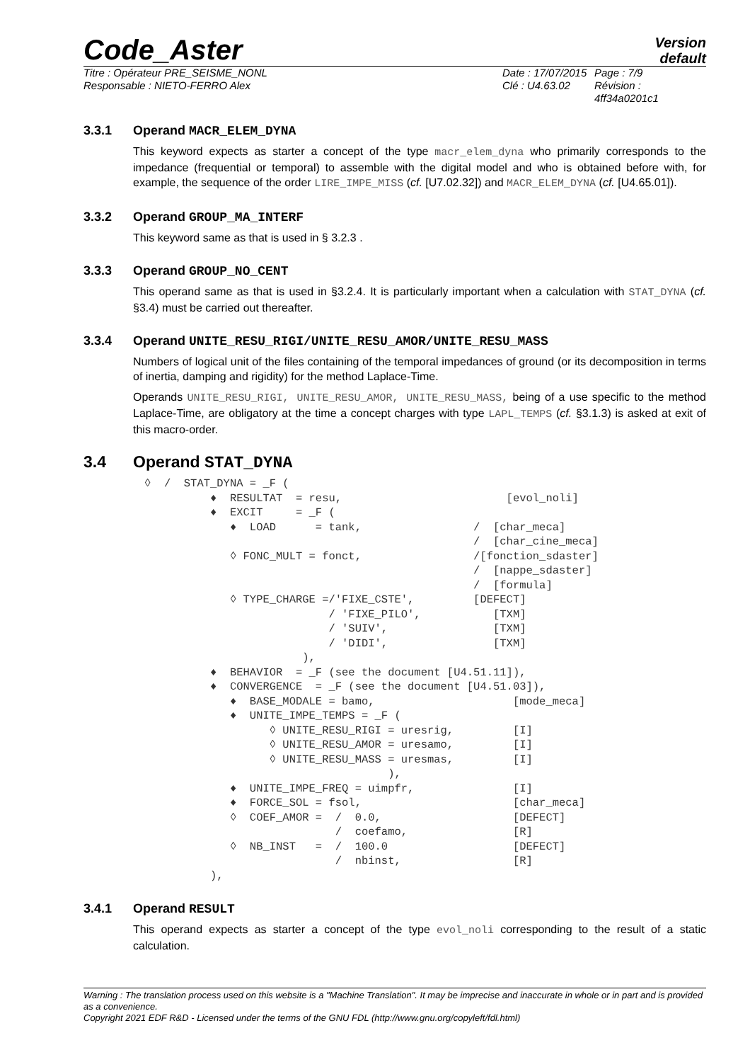Code_Aster
Version
default
Titre : Opérateur PRE_SEISME_NONL
Responsable : NIETO-FERRO Alex
Date : 17/07/2015
Clé : U4.63.02
Page : 7/9
Révision :
4ff34a0201c1
3.3.1 Operand MACR_ELEM_DYNA
This keyword expects as starter a concept of the type macr_elem_dyna who primarily corresponds to the impedance (frequential or temporal) to assemble with the digital model and who is obtained before with, for example, the sequence of the order LIRE_IMPE_MISS (cf. [U7.02.32]) and MACR_ELEM_DYNA (cf. [U4.65.01]).
3.3.2 Operand GROUP_MA_INTERF
This keyword same as that is used in § 3.2.3 .
3.3.3 Operand GROUP_NO_CENT
This operand same as that is used in §3.2.4. It is particularly important when a calculation with STAT_DYNA (cf. §3.4) must be carried out thereafter.
3.3.4 Operand UNITE_RESU_RIGI/UNITE_RESU_AMOR/UNITE_RESU_MASS
Numbers of logical unit of the files containing of the temporal impedances of ground (or its decomposition in terms of inertia, damping and rigidity) for the method Laplace-Time.
Operands UNITE_RESU_RIGI, UNITE_RESU_AMOR, UNITE_RESU_MASS, being of a use specific to the method Laplace-Time, are obligatory at the time a concept charges with type LAPL_TEMPS (cf. §3.1.3) is asked at exit of this macro-order.
3.4 Operand STAT_DYNA
◊  /  STAT_DYNA = _F (
          ♦  RESULTAT  = resu,                         [evol_noli]
          ♦  EXCIT     = _F (
             ♦  LOAD      = tank,                 /  [char_meca]
                                                  /  [char_cine_meca]
             ◊ FONC_MULT = fonct,                 /[fonction_sdaster]
                                                  /  [nappe_sdaster]
                                                  /  [formula]
             ◊ TYPE_CHARGE =/'FIXE_CSTE',         [DEFECT]
                            / 'FIXE_PILO',           [TXM]
                            / 'SUIV',                [TXM]
                            / 'DIDI',                [TXM]
                        ),
          ♦  BEHAVIOR  = _F (see the document [U4.51.11]),
          ♦  CONVERGENCE  = _F (see the document [U4.51.03]),
             ♦  BASE_MODALE = bamo,                     [mode_meca]
             ♦  UNITE_IMPE_TEMPS = _F (
                   ◊ UNITE_RESU_RIGI = uresrig,         [I]
                   ◊ UNITE_RESU_AMOR = uresamo,         [I]
                   ◊ UNITE_RESU_MASS = uresmas,         [I]
                                     ),
             ♦  UNITE_IMPE_FREQ = uimpfr,               [I]
             ♦  FORCE_SOL = fsol,                       [char_meca]
             ◊  COEF_AMOR =  /  0.0,                    [DEFECT]
                             /  coefamo,                [R]
             ◊  NB_INST   =  /  100.0                   [DEFECT]
                             /  nbinst,                 [R]
          ),
3.4.1 Operand RESULT
This operand expects as starter a concept of the type evol_noli corresponding to the result of a static calculation.
Warning : The translation process used on this website is a "Machine Translation". It may be imprecise and inaccurate in whole or in part and is provided as a convenience.
Copyright 2021 EDF R&D - Licensed under the terms of the GNU FDL (http://www.gnu.org/copyleft/fdl.html)